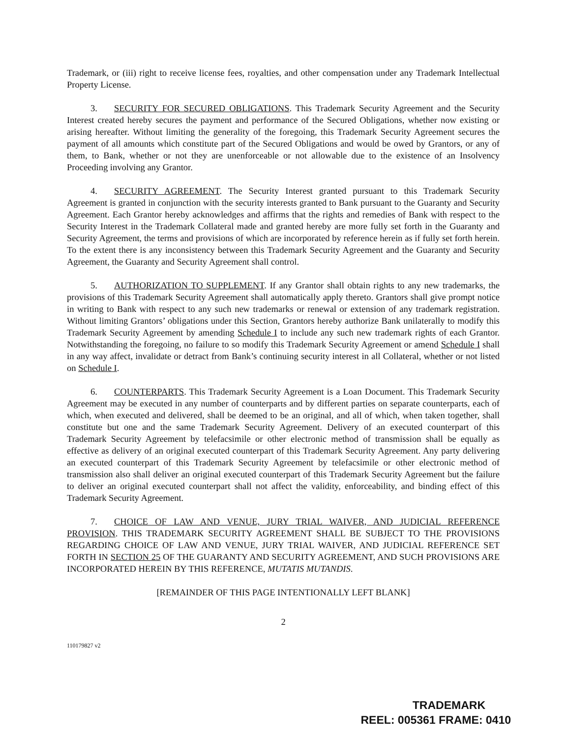Trademark, or (iii) right to receive license fees, royalties, and other compensation under any Trademark Intellectual Property License.
3. SECURITY FOR SECURED OBLIGATIONS. This Trademark Security Agreement and the Security Interest created hereby secures the payment and performance of the Secured Obligations, whether now existing or arising hereafter. Without limiting the generality of the foregoing, this Trademark Security Agreement secures the payment of all amounts which constitute part of the Secured Obligations and would be owed by Grantors, or any of them, to Bank, whether or not they are unenforceable or not allowable due to the existence of an Insolvency Proceeding involving any Grantor.
4. SECURITY AGREEMENT. The Security Interest granted pursuant to this Trademark Security Agreement is granted in conjunction with the security interests granted to Bank pursuant to the Guaranty and Security Agreement. Each Grantor hereby acknowledges and affirms that the rights and remedies of Bank with respect to the Security Interest in the Trademark Collateral made and granted hereby are more fully set forth in the Guaranty and Security Agreement, the terms and provisions of which are incorporated by reference herein as if fully set forth herein. To the extent there is any inconsistency between this Trademark Security Agreement and the Guaranty and Security Agreement, the Guaranty and Security Agreement shall control.
5. AUTHORIZATION TO SUPPLEMENT. If any Grantor shall obtain rights to any new trademarks, the provisions of this Trademark Security Agreement shall automatically apply thereto. Grantors shall give prompt notice in writing to Bank with respect to any such new trademarks or renewal or extension of any trademark registration. Without limiting Grantors’ obligations under this Section, Grantors hereby authorize Bank unilaterally to modify this Trademark Security Agreement by amending Schedule I to include any such new trademark rights of each Grantor. Notwithstanding the foregoing, no failure to so modify this Trademark Security Agreement or amend Schedule I shall in any way affect, invalidate or detract from Bank’s continuing security interest in all Collateral, whether or not listed on Schedule I.
6. COUNTERPARTS. This Trademark Security Agreement is a Loan Document. This Trademark Security Agreement may be executed in any number of counterparts and by different parties on separate counterparts, each of which, when executed and delivered, shall be deemed to be an original, and all of which, when taken together, shall constitute but one and the same Trademark Security Agreement. Delivery of an executed counterpart of this Trademark Security Agreement by telefacsimile or other electronic method of transmission shall be equally as effective as delivery of an original executed counterpart of this Trademark Security Agreement. Any party delivering an executed counterpart of this Trademark Security Agreement by telefacsimile or other electronic method of transmission also shall deliver an original executed counterpart of this Trademark Security Agreement but the failure to deliver an original executed counterpart shall not affect the validity, enforceability, and binding effect of this Trademark Security Agreement.
7. CHOICE OF LAW AND VENUE, JURY TRIAL WAIVER, AND JUDICIAL REFERENCE PROVISION. THIS TRADEMARK SECURITY AGREEMENT SHALL BE SUBJECT TO THE PROVISIONS REGARDING CHOICE OF LAW AND VENUE, JURY TRIAL WAIVER, AND JUDICIAL REFERENCE SET FORTH IN SECTION 25 OF THE GUARANTY AND SECURITY AGREEMENT, AND SUCH PROVISIONS ARE INCORPORATED HEREIN BY THIS REFERENCE, MUTATIS MUTANDIS.
[REMAINDER OF THIS PAGE INTENTIONALLY LEFT BLANK]
2
110179827 v2
TRADEMARK
REEL: 005361 FRAME: 0410